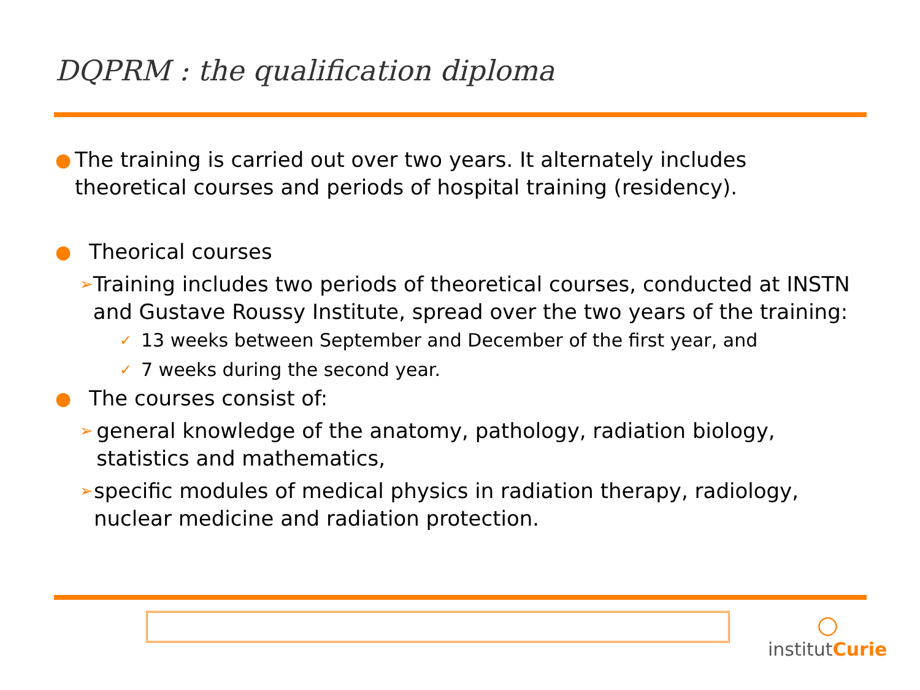DQPRM : the qualification diploma
● The training is carried out over two years. It alternately includes theoretical courses and periods of hospital training (residency).
● Theorical courses
➢ Training includes two periods of theoretical courses, conducted at INSTN and Gustave Roussy Institute, spread over the two years of the training:
✓ 13 weeks between September and December of the first year, and
✓ 7 weeks during the second year.
● The courses consist of:
➢ general knowledge of the anatomy, pathology, radiation biology, statistics and mathematics,
➢ specific modules of medical physics in radiation therapy, radiology, nuclear medicine and radiation protection.
○
institutCurie